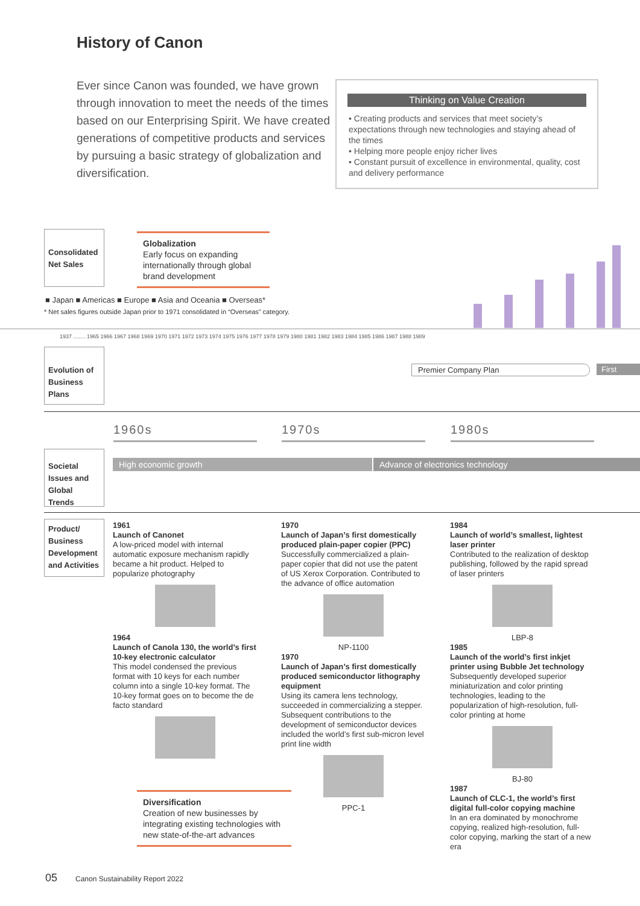History of Canon
Ever since Canon was founded, we have grown through innovation to meet the needs of the times based on our Enterprising Spirit. We have created generations of competitive products and services by pursuing a basic strategy of globalization and diversification.
Thinking on Value Creation
• Creating products and services that meet society’s expectations through new technologies and staying ahead of the times
• Helping more people enjoy richer lives
• Constant pursuit of excellence in environmental, quality, cost and delivery performance
Consolidated Net Sales
Globalization
Early focus on expanding internationally through global brand development
■ Japan ■ Americas ■ Europe ■ Asia and Oceania ■ Overseas*
* Net sales figures outside Japan prior to 1971 consolidated in “Overseas” category.
1937 ........ 1965 1966 1967 1968 1969 1970 1971 1972 1973 1974 1975 1976 1977 1978 1979 1980 1981 1982 1983 1984 1985 1986 1987 1988 1989
Evolution of Business Plans
Premier Company Plan First
1960s 1970s 1980s
Societal Issues and Global Trends
High economic growth Advance of electronics technology
Product/ Business Development and Activities
1961
Launch of Canonet
A low-priced model with internal automatic exposure mechanism rapidly became a hit product. Helped to popularize photography
1964
Launch of Canola 130, the world’s first 10-key electronic calculator
This model condensed the previous format with 10 keys for each number column into a single 10-key format. The 10-key format goes on to become the de facto standard
1970
Launch of Japan’s first domestically produced plain-paper copier (PPC)
Successfully commercialized a plain-paper copier that did not use the patent of US Xerox Corporation. Contributed to the advance of office automation
NP-1100
1970
Launch of Japan’s first domestically produced semiconductor lithography equipment
Using its camera lens technology, succeeded in commercializing a stepper. Subsequent contributions to the development of semiconductor devices included the world’s first sub-micron level print line width
PPC-1
1984
Launch of world’s smallest, lightest laser printer
Contributed to the realization of desktop publishing, followed by the rapid spread of laser printers
LBP-8
1985
Launch of the world’s first inkjet printer using Bubble Jet technology
Subsequently developed superior miniaturization and color printing technologies, leading to the popularization of high-resolution, full-color printing at home
BJ-80
1987
Launch of CLC-1, the world’s first digital full-color copying machine
In an era dominated by monochrome copying, realized high-resolution, full-color copying, marking the start of a new era
Diversification
Creation of new businesses by integrating existing technologies with new state-of-the-art advances
05 Canon Sustainability Report 2022